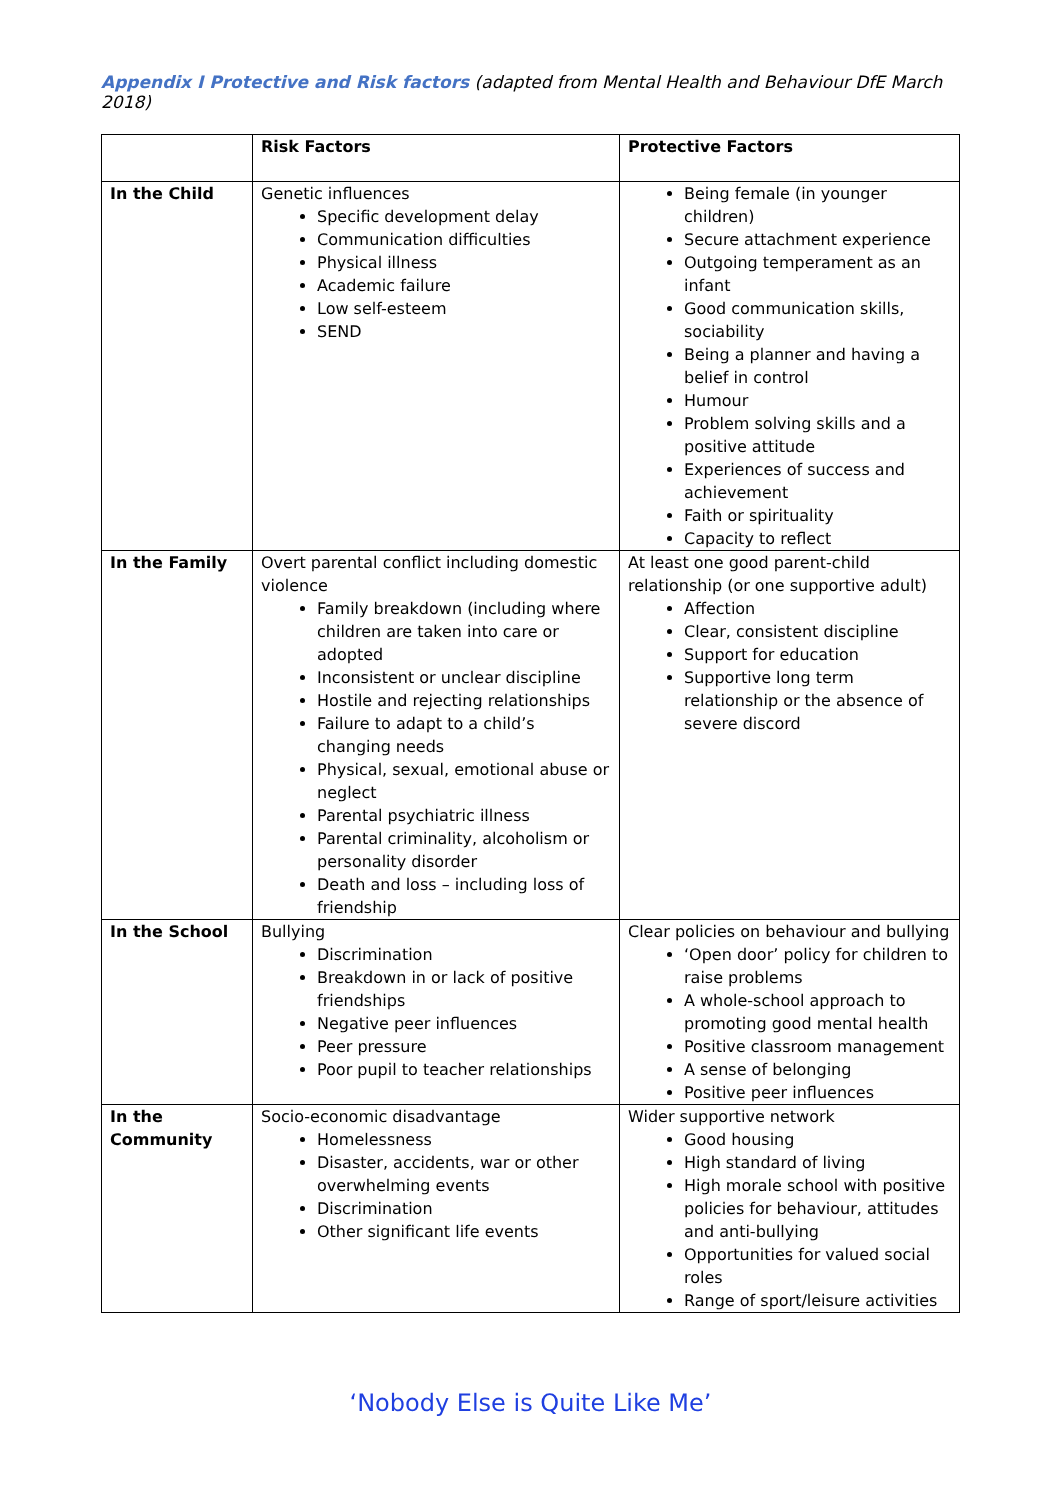Appendix I Protective and Risk factors (adapted from Mental Health and Behaviour DfE March 2018)
| | Risk Factors | Protective Factors |
| --- | --- | --- |
| In the Child | Genetic influences Specific development delay Communication difficulties Physical illness Academic failure Low self-esteem SEND | Being female (in younger children) Secure attachment experience Outgoing temperament as an infant Good communication skills, sociability Being a planner and having a belief in control Humour Problem solving skills and a positive attitude Experiences of success and achievement Faith or spirituality Capacity to reflect |
| In the Family | Overt parental conflict including domestic violence Family breakdown (including where children are taken into care or adopted Inconsistent or unclear discipline Hostile and rejecting relationships Failure to adapt to a child’s changing needs Physical, sexual, emotional abuse or neglect Parental psychiatric illness Parental criminality, alcoholism or personality disorder Death and loss – including loss of friendship | At least one good parent-child relationship (or one supportive adult) Affection Clear, consistent discipline Support for education Supportive long term relationship or the absence of severe discord |
| In the School | Bullying Discrimination Breakdown in or lack of positive friendships Negative peer influences Peer pressure Poor pupil to teacher relationships | Clear policies on behaviour and bullying ‘Open door’ policy for children to raise problems A whole-school approach to promoting good mental health Positive classroom management A sense of belonging Positive peer influences |
| In the Community | Socio-economic disadvantage Homelessness Disaster, accidents, war or other overwhelming events Discrimination Other significant life events | Wider supportive network Good housing High standard of living High morale school with positive policies for behaviour, attitudes and anti-bullying Opportunities for valued social roles Range of sport/leisure activities |
‘Nobody Else is Quite Like Me’